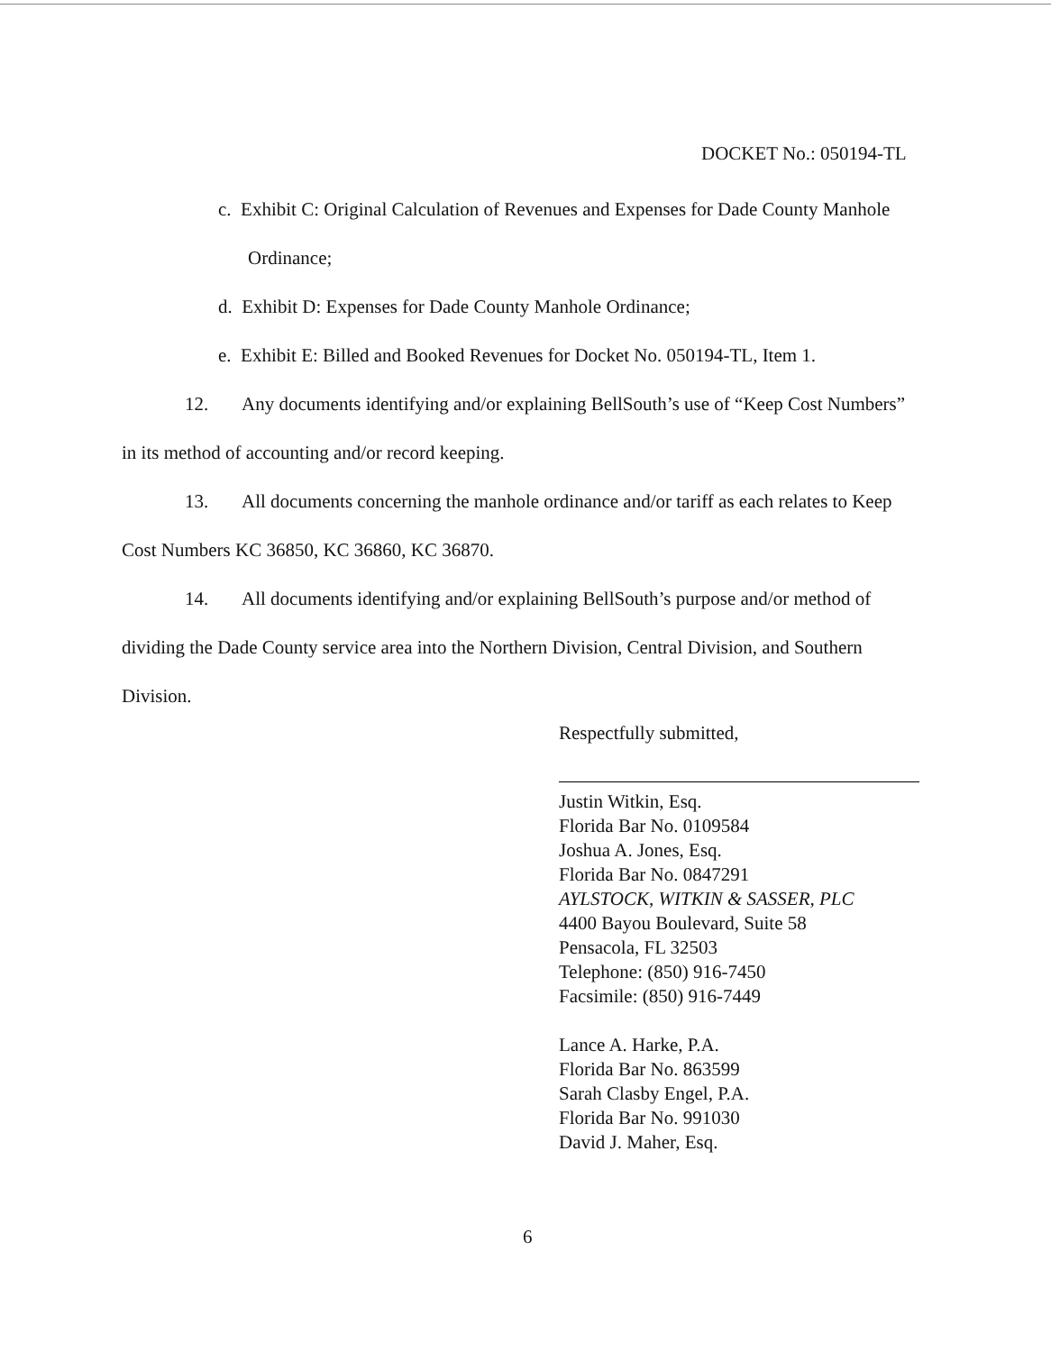DOCKET No.: 050194-TL
c. Exhibit C: Original Calculation of Revenues and Expenses for Dade County Manhole Ordinance;
d. Exhibit D: Expenses for Dade County Manhole Ordinance;
e. Exhibit E: Billed and Booked Revenues for Docket No. 050194-TL, Item 1.
12. Any documents identifying and/or explaining BellSouth’s use of “Keep Cost Numbers” in its method of accounting and/or record keeping.
13. All documents concerning the manhole ordinance and/or tariff as each relates to Keep Cost Numbers KC 36850, KC 36860, KC 36870.
14. All documents identifying and/or explaining BellSouth’s purpose and/or method of dividing the Dade County service area into the Northern Division, Central Division, and Southern Division.
Respectfully submitted,
Justin Witkin, Esq.
Florida Bar No. 0109584
Joshua A. Jones, Esq.
Florida Bar No. 0847291
AYLSTOCK, WITKIN & SASSER, PLC
4400 Bayou Boulevard, Suite 58
Pensacola, FL 32503
Telephone: (850) 916-7450
Facsimile: (850) 916-7449
Lance A. Harke, P.A.
Florida Bar No. 863599
Sarah Clasby Engel, P.A.
Florida Bar No. 991030
David J. Maher, Esq.
6